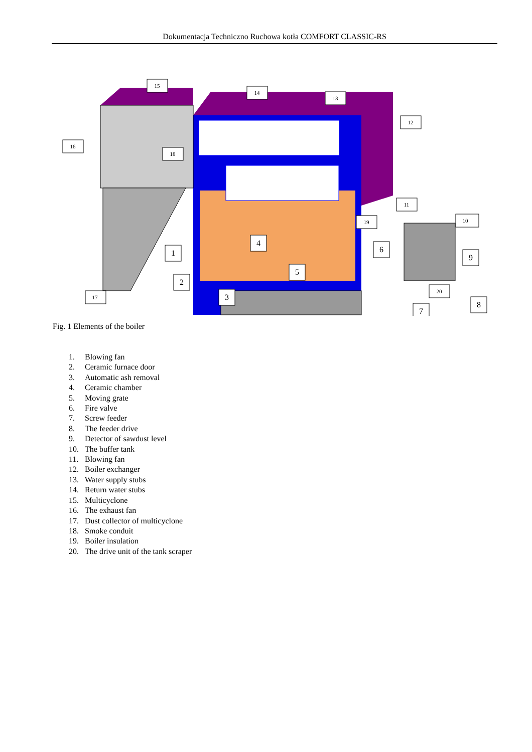Dokumentacja Techniczno Ruchowa kotła COMFORT CLASSIC-RS
15
14
13
12
16
18
11
19
10
20
17
4
6
1
9
5
2
3
8
7
Fig. 1 Elements of the boiler
1. Blowing fan
2. Ceramic furnace door
3. Automatic ash removal
4. Ceramic chamber
5. Moving grate
6. Fire valve
7. Screw feeder
8. The feeder drive
9. Detector of sawdust level
10. The buffer tank
11. Blowing fan
12. Boiler exchanger
13. Water supply stubs
14. Return water stubs
15. Multicyclone
16. The exhaust fan
17. Dust collector of multicyclone
18. Smoke conduit
19. Boiler insulation
20. The drive unit of the tank scraper